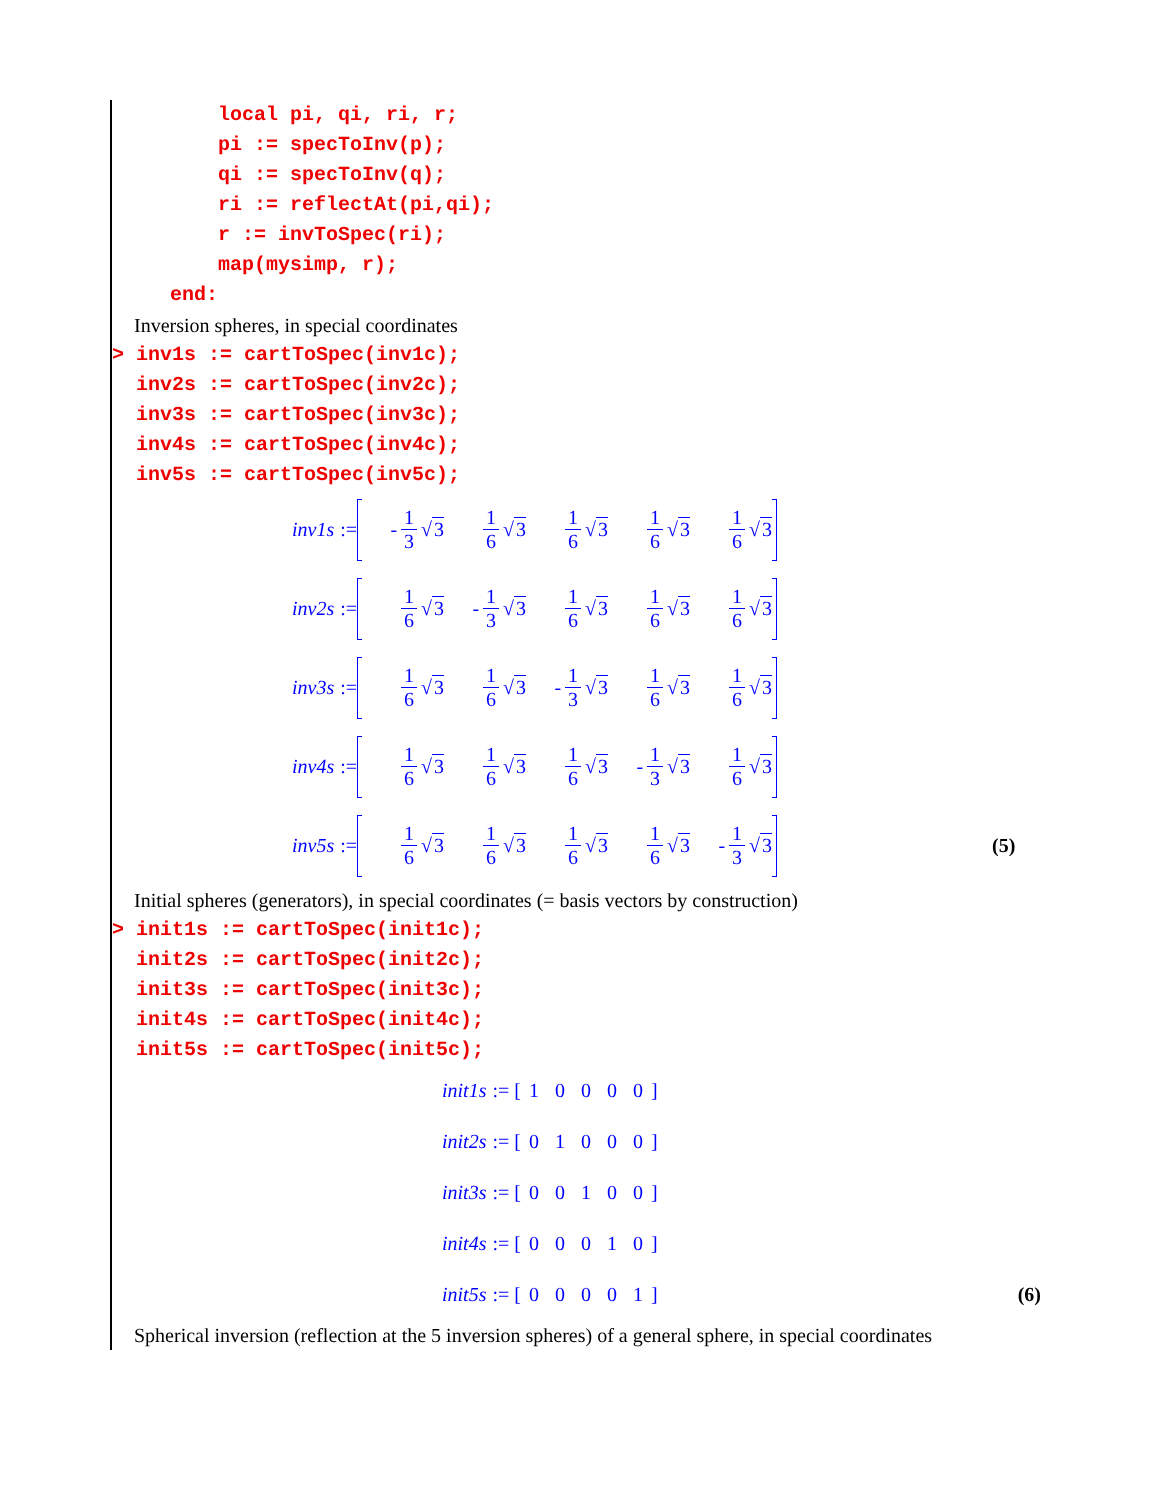local pi, qi, ri, r; pi := specToInv(p); qi := specToInv(q); ri := reflectAt(pi,qi); r := invToSpec(ri); map(mysimp, r); end:
Inversion spheres, in special coordinates
> inv1s := cartToSpec(inv1c); inv2s := cartToSpec(inv2c); inv3s := cartToSpec(inv3c); inv4s := cartToSpec(inv4c); inv5s := cartToSpec(inv5c);
inv1s := - 1 3 √3 1 6 √3 1 6 √3 1 6 √3 1 6 √3
inv2s := 1 6 √3 - 1 3 √3 1 6 √3 1 6 √3 1 6 √3
inv3s := 1 6 √3 1 6 √3 - 1 3 √3 1 6 √3 1 6 √3
inv4s := 1 6 √3 1 6 √3 1 6 √3 - 1 3 √3 1 6 √3
inv5s := 1 6 √3 1 6 √3 1 6 √3 1 6 √3 - 1 3 √3 (5)
Initial spheres (generators), in special coordinates (= basis vectors by construction)
> init1s := cartToSpec(init1c); init2s := cartToSpec(init2c); init3s := cartToSpec(init3c); init4s := cartToSpec(init4c); init5s := cartToSpec(init5c);
init1s := [ 10000 ]
init2s := [ 01000 ]
init3s := [ 00100 ]
init4s := [ 00010 ]
init5s := [ 00001 ] (6)
Spherical inversion (reflection at the 5 inversion spheres) of a general sphere, in special coordinates